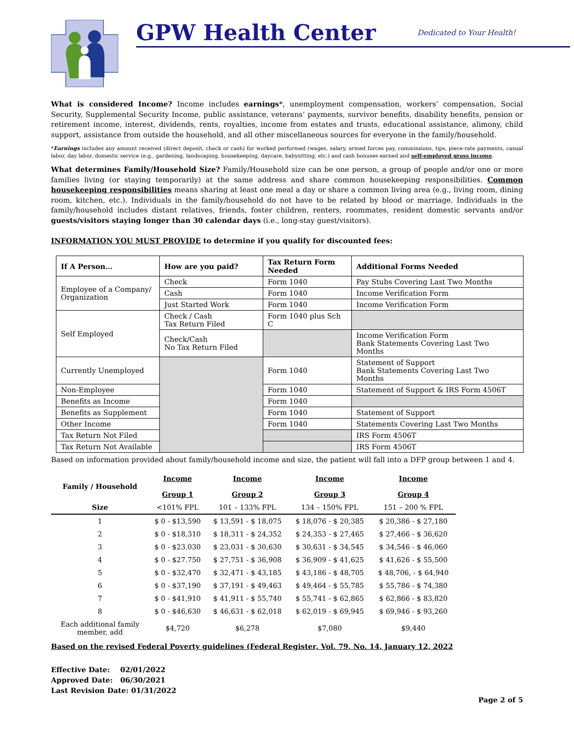GPW Health Center
Dedicated to Your Health!
What is considered Income? Income includes earnings*, unemployment compensation, workers’ compensation, Social Security, Supplemental Security Income, public assistance, veterans’ payments, survivor benefits, disability benefits, pension or retirement income, interest, dividends, rents, royalties, income from estates and trusts, educational assistance, alimony, child support, assistance from outside the household, and all other miscellaneous sources for everyone in the family/household.
*Earnings includes any amount received (direct deposit, check or cash) for worked performed (wages, salary, armed forces pay, commissions, tips, piece-rate payments, casual labor, day labor, domestic service (e.g., gardening, landscaping, housekeeping, daycare, babysitting, etc.) and cash bonuses earned and self-employed gross income.
What determines Family/Household Size? Family/Household size can be one person, a group of people and/or one or more families living (or staying temporarily) at the same address and share common housekeeping responsibilities. Common housekeeping responsibilities means sharing at least one meal a day or share a common living area (e.g., living room, dining room, kitchen, etc.). Individuals in the family/household do not have to be related by blood or marriage. Individuals in the family/household includes distant relatives, friends, foster children, renters, roommates, resident domestic servants and/or guests/visitors staying longer than 30 calendar days (i.e., long-stay guest/visitors).
INFORMATION YOU MUST PROVIDE to determine if you qualify for discounted fees:
| If A Person… | How are you paid? | Tax Return Form Needed | Additional Forms Needed |
| --- | --- | --- | --- |
| Employee of a Company/ Organization | Check | Form 1040 | Pay Stubs Covering Last Two Months |
| | Cash | Form 1040 | Income Verification Form |
| | Just Started Work | Form 1040 | Income Verification Form |
| Self Employed | Check / Cash Tax Return Filed | Form 1040 plus Sch C | |
| | Check/Cash No Tax Return Filed | | Income Verification Form Bank Statements Covering Last Two Months |
| Currently Unemployed | | Form 1040 | Statement of Support Bank Statements Covering Last Two Months |
| Non-Employee | | Form 1040 | Statement of Support & IRS Form 4506T |
| Benefits as Income | | Form 1040 | |
| Benefits as Supplement | | Form 1040 | Statement of Support |
| Other Income | | Form 1040 | Statements Covering Last Two Months |
| Tax Return Not Filed | | | IRS Form 4506T |
| Tax Return Not Available | | | IRS Form 4506T |
Based on information provided about family/household income and size, the patient will fall into a DFP group between 1 and 4.
| Family / Household | Income Group 1 | Income Group 2 | Income Group 3 | Income Group 4 |
| --- | --- | --- | --- | --- |
| Size | <101% FPL | 101 – 133% FPL | 134 – 150% FPL | 151 – 200 % FPL |
| 1 | $ 0 - $13,590 | $ 13,591 - $ 18,075 | $ 18,076 - $ 20,385 | $ 20,386 - $ 27,180 |
| 2 | $ 0 - $18,310 | $ 18,311 - $ 24,352 | $ 24,353 - $ 27,465 | $ 27,466 - $ 36,620 |
| 3 | $ 0 - $23.030 | $ 23,031 - $ 30,630 | $ 30,631 - $ 34,545 | $ 34,546 - $ 46,060 |
| 4 | $ 0 - $27.750 | $ 27,751 - $ 36,908 | $ 36,909 - $ 41,625 | $ 41,626 - $ 55,500 |
| 5 | $ 0 - $32,470 | $ 32,471 - $ 43,185 | $ 43,186 - $ 48,705 | $ 48,706, - $ 64,940 |
| 6 | $ 0 - $37,190 | $ 37,191 - $ 49,463 | $ 49,464 - $ 55,785 | $ 55,786 - $ 74,380 |
| 7 | $ 0 - $41,910 | $ 41,911 - $ 55,740 | $ 55,741 - $ 62,865 | $ 62,866 - $ 83,820 |
| 8 | $ 0 - $46,630 | $ 46,631 - $ 62,018 | $ 62,019 - $ 69,945 | $ 69,946 - $ 93,260 |
| Each additional family member, add | $4,720 | $6,278 | $7,080 | $9,440 |
Based on the revised Federal Poverty guidelines (Federal Register, Vol. 79, No. 14, January 12, 2022
Effective Date: 02/01/2022
Approved Date: 06/30/2021
Last Revision Date: 01/31/2022
Page 2 of 5